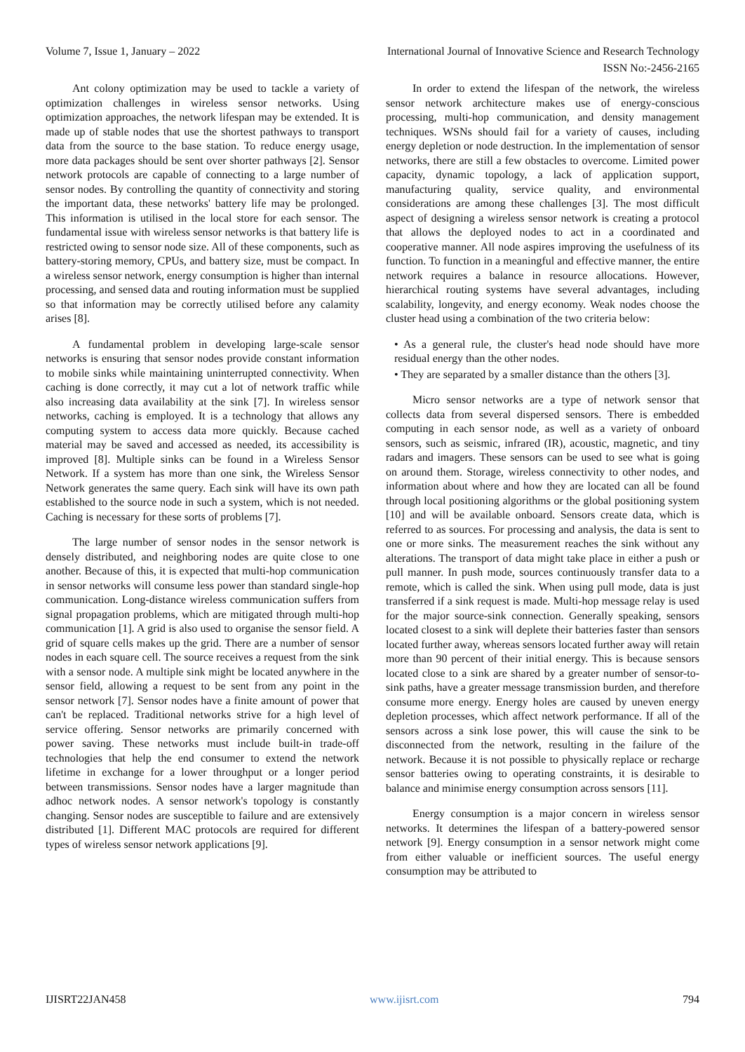Volume 7, Issue 1, January – 2022 International Journal of Innovative Science and Research Technology
ISSN No:-2456-2165
Ant colony optimization may be used to tackle a variety of optimization challenges in wireless sensor networks. Using optimization approaches, the network lifespan may be extended. It is made up of stable nodes that use the shortest pathways to transport data from the source to the base station. To reduce energy usage, more data packages should be sent over shorter pathways [2]. Sensor network protocols are capable of connecting to a large number of sensor nodes. By controlling the quantity of connectivity and storing the important data, these networks' battery life may be prolonged. This information is utilised in the local store for each sensor. The fundamental issue with wireless sensor networks is that battery life is restricted owing to sensor node size. All of these components, such as battery-storing memory, CPUs, and battery size, must be compact. In a wireless sensor network, energy consumption is higher than internal processing, and sensed data and routing information must be supplied so that information may be correctly utilised before any calamity arises [8].
A fundamental problem in developing large-scale sensor networks is ensuring that sensor nodes provide constant information to mobile sinks while maintaining uninterrupted connectivity. When caching is done correctly, it may cut a lot of network traffic while also increasing data availability at the sink [7]. In wireless sensor networks, caching is employed. It is a technology that allows any computing system to access data more quickly. Because cached material may be saved and accessed as needed, its accessibility is improved [8]. Multiple sinks can be found in a Wireless Sensor Network. If a system has more than one sink, the Wireless Sensor Network generates the same query. Each sink will have its own path established to the source node in such a system, which is not needed. Caching is necessary for these sorts of problems [7].
The large number of sensor nodes in the sensor network is densely distributed, and neighboring nodes are quite close to one another. Because of this, it is expected that multi-hop communication in sensor networks will consume less power than standard single-hop communication. Long-distance wireless communication suffers from signal propagation problems, which are mitigated through multi-hop communication [1]. A grid is also used to organise the sensor field. A grid of square cells makes up the grid. There are a number of sensor nodes in each square cell. The source receives a request from the sink with a sensor node. A multiple sink might be located anywhere in the sensor field, allowing a request to be sent from any point in the sensor network [7]. Sensor nodes have a finite amount of power that can't be replaced. Traditional networks strive for a high level of service offering. Sensor networks are primarily concerned with power saving. These networks must include built-in trade-off technologies that help the end consumer to extend the network lifetime in exchange for a lower throughput or a longer period between transmissions. Sensor nodes have a larger magnitude than adhoc network nodes. A sensor network's topology is constantly changing. Sensor nodes are susceptible to failure and are extensively distributed [1]. Different MAC protocols are required for different types of wireless sensor network applications [9].
In order to extend the lifespan of the network, the wireless sensor network architecture makes use of energy-conscious processing, multi-hop communication, and density management techniques. WSNs should fail for a variety of causes, including energy depletion or node destruction. In the implementation of sensor networks, there are still a few obstacles to overcome. Limited power capacity, dynamic topology, a lack of application support, manufacturing quality, service quality, and environmental considerations are among these challenges [3]. The most difficult aspect of designing a wireless sensor network is creating a protocol that allows the deployed nodes to act in a coordinated and cooperative manner. All node aspires improving the usefulness of its function. To function in a meaningful and effective manner, the entire network requires a balance in resource allocations. However, hierarchical routing systems have several advantages, including scalability, longevity, and energy economy. Weak nodes choose the cluster head using a combination of the two criteria below:
• As a general rule, the cluster's head node should have more residual energy than the other nodes.
• They are separated by a smaller distance than the others [3].
Micro sensor networks are a type of network sensor that collects data from several dispersed sensors. There is embedded computing in each sensor node, as well as a variety of onboard sensors, such as seismic, infrared (IR), acoustic, magnetic, and tiny radars and imagers. These sensors can be used to see what is going on around them. Storage, wireless connectivity to other nodes, and information about where and how they are located can all be found through local positioning algorithms or the global positioning system [10] and will be available onboard. Sensors create data, which is referred to as sources. For processing and analysis, the data is sent to one or more sinks. The measurement reaches the sink without any alterations. The transport of data might take place in either a push or pull manner. In push mode, sources continuously transfer data to a remote, which is called the sink. When using pull mode, data is just transferred if a sink request is made. Multi-hop message relay is used for the major source-sink connection. Generally speaking, sensors located closest to a sink will deplete their batteries faster than sensors located further away, whereas sensors located further away will retain more than 90 percent of their initial energy. This is because sensors located close to a sink are shared by a greater number of sensor-to-sink paths, have a greater message transmission burden, and therefore consume more energy. Energy holes are caused by uneven energy depletion processes, which affect network performance. If all of the sensors across a sink lose power, this will cause the sink to be disconnected from the network, resulting in the failure of the network. Because it is not possible to physically replace or recharge sensor batteries owing to operating constraints, it is desirable to balance and minimise energy consumption across sensors [11].
Energy consumption is a major concern in wireless sensor networks. It determines the lifespan of a battery-powered sensor network [9]. Energy consumption in a sensor network might come from either valuable or inefficient sources. The useful energy consumption may be attributed to
IJISRT22JAN458 www.ijisrt.com 794